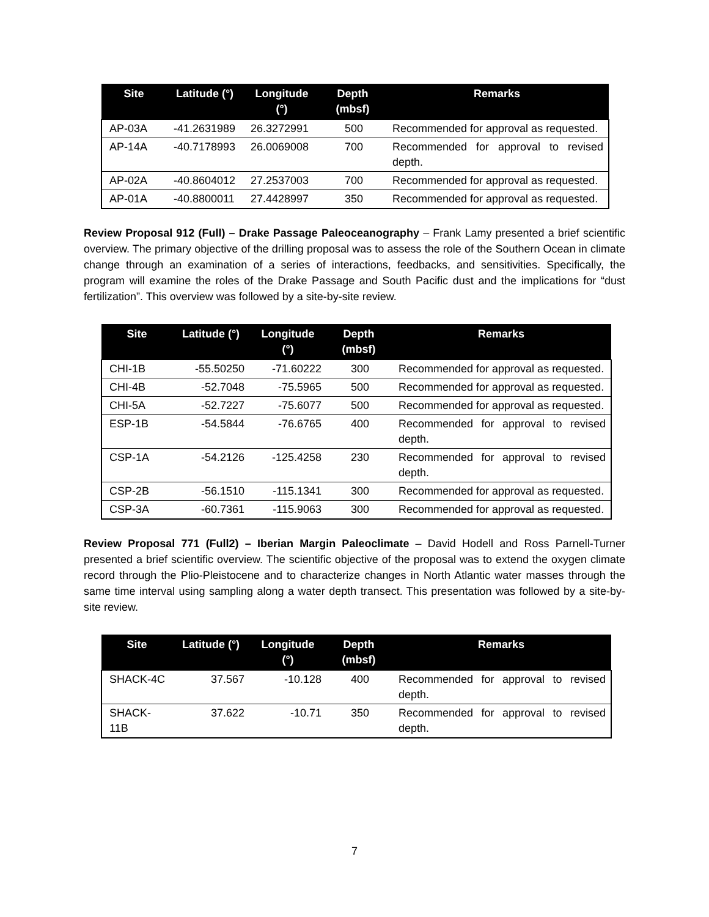| Site | Latitude (°) | Longitude (°) | Depth (mbsf) | Remarks |
| --- | --- | --- | --- | --- |
| AP-03A | -41.2631989 | 26.3272991 | 500 | Recommended for approval as requested. |
| AP-14A | -40.7178993 | 26.0069008 | 700 | Recommended for approval to revised depth. |
| AP-02A | -40.8604012 | 27.2537003 | 700 | Recommended for approval as requested. |
| AP-01A | -40.8800011 | 27.4428997 | 350 | Recommended for approval as requested. |
Review Proposal 912 (Full) – Drake Passage Paleoceanography – Frank Lamy presented a brief scientific overview. The primary objective of the drilling proposal was to assess the role of the Southern Ocean in climate change through an examination of a series of interactions, feedbacks, and sensitivities. Specifically, the program will examine the roles of the Drake Passage and South Pacific dust and the implications for “dust fertilization”. This overview was followed by a site-by-site review.
| Site | Latitude (°) | Longitude (°) | Depth (mbsf) | Remarks |
| --- | --- | --- | --- | --- |
| CHI-1B | -55.50250 | -71.60222 | 300 | Recommended for approval as requested. |
| CHI-4B | -52.7048 | -75.5965 | 500 | Recommended for approval as requested. |
| CHI-5A | -52.7227 | -75.6077 | 500 | Recommended for approval as requested. |
| ESP-1B | -54.5844 | -76.6765 | 400 | Recommended for approval to revised depth. |
| CSP-1A | -54.2126 | -125.4258 | 230 | Recommended for approval to revised depth. |
| CSP-2B | -56.1510 | -115.1341 | 300 | Recommended for approval as requested. |
| CSP-3A | -60.7361 | -115.9063 | 300 | Recommended for approval as requested. |
Review Proposal 771 (Full2) – Iberian Margin Paleoclimate – David Hodell and Ross Parnell-Turner presented a brief scientific overview. The scientific objective of the proposal was to extend the oxygen climate record through the Plio-Pleistocene and to characterize changes in North Atlantic water masses through the same time interval using sampling along a water depth transect. This presentation was followed by a site-by-site review.
| Site | Latitude (°) | Longitude (°) | Depth (mbsf) | Remarks |
| --- | --- | --- | --- | --- |
| SHACK-4C | 37.567 | -10.128 | 400 | Recommended for approval to revised depth. |
| SHACK-11B | 37.622 | -10.71 | 350 | Recommended for approval to revised depth. |
7